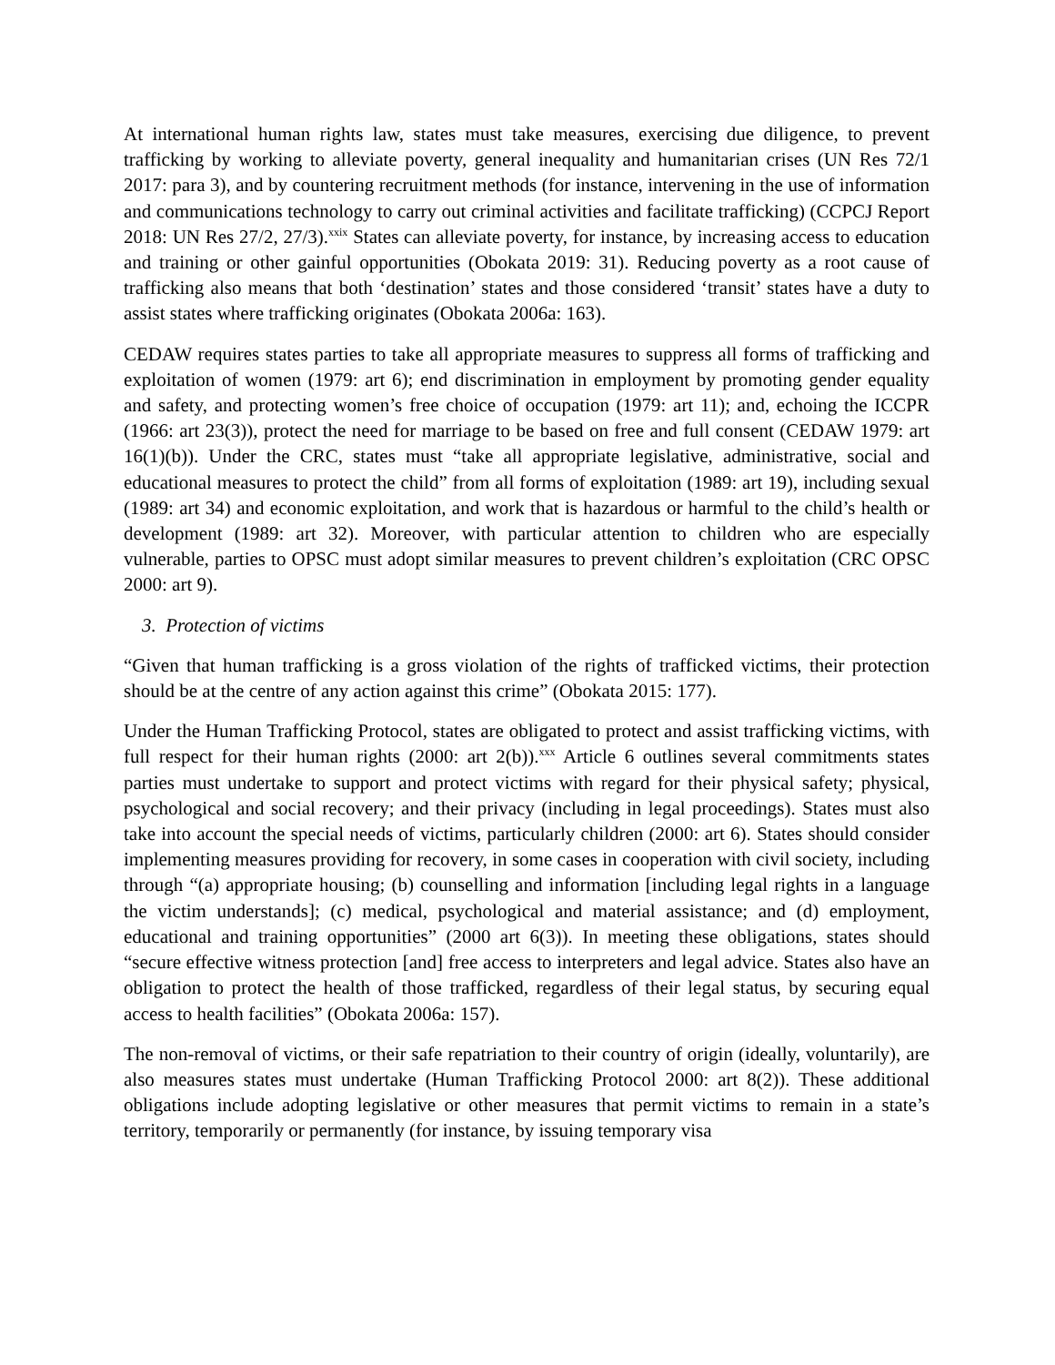At international human rights law, states must take measures, exercising due diligence, to prevent trafficking by working to alleviate poverty, general inequality and humanitarian crises (UN Res 72/1 2017: para 3), and by countering recruitment methods (for instance, intervening in the use of information and communications technology to carry out criminal activities and facilitate trafficking) (CCPCJ Report 2018: UN Res 27/2, 27/3).<sup>xxix</sup> States can alleviate poverty, for instance, by increasing access to education and training or other gainful opportunities (Obokata 2019: 31). Reducing poverty as a root cause of trafficking also means that both ‘destination’ states and those considered ‘transit’ states have a duty to assist states where trafficking originates (Obokata 2006a: 163).
CEDAW requires states parties to take all appropriate measures to suppress all forms of trafficking and exploitation of women (1979: art 6); end discrimination in employment by promoting gender equality and safety, and protecting women’s free choice of occupation (1979: art 11); and, echoing the ICCPR (1966: art 23(3)), protect the need for marriage to be based on free and full consent (CEDAW 1979: art 16(1)(b)). Under the CRC, states must “take all appropriate legislative, administrative, social and educational measures to protect the child” from all forms of exploitation (1989: art 19), including sexual (1989: art 34) and economic exploitation, and work that is hazardous or harmful to the child’s health or development (1989: art 32). Moreover, with particular attention to children who are especially vulnerable, parties to OPSC must adopt similar measures to prevent children’s exploitation (CRC OPSC 2000: art 9).
3. Protection of victims
“Given that human trafficking is a gross violation of the rights of trafficked victims, their protection should be at the centre of any action against this crime” (Obokata 2015: 177).
Under the Human Trafficking Protocol, states are obligated to protect and assist trafficking victims, with full respect for their human rights (2000: art 2(b)).<sup>xxx</sup> Article 6 outlines several commitments states parties must undertake to support and protect victims with regard for their physical safety; physical, psychological and social recovery; and their privacy (including in legal proceedings). States must also take into account the special needs of victims, particularly children (2000: art 6). States should consider implementing measures providing for recovery, in some cases in cooperation with civil society, including through “(a) appropriate housing; (b) counselling and information [including legal rights in a language the victim understands]; (c) medical, psychological and material assistance; and (d) employment, educational and training opportunities” (2000 art 6(3)). In meeting these obligations, states should “secure effective witness protection [and] free access to interpreters and legal advice. States also have an obligation to protect the health of those trafficked, regardless of their legal status, by securing equal access to health facilities” (Obokata 2006a: 157).
The non-removal of victims, or their safe repatriation to their country of origin (ideally, voluntarily), are also measures states must undertake (Human Trafficking Protocol 2000: art 8(2)). These additional obligations include adopting legislative or other measures that permit victims to remain in a state’s territory, temporarily or permanently (for instance, by issuing temporary visa